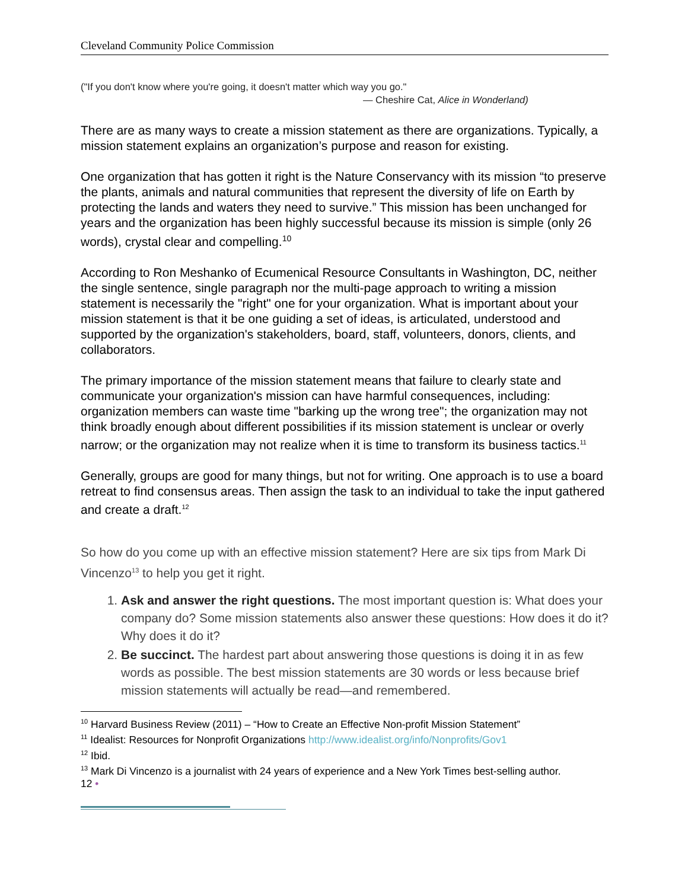Cleveland Community Police Commission
("If you don't know where you're going, it doesn't matter which way you go."
— Cheshire Cat, Alice in Wonderland)
There are as many ways to create a mission statement as there are organizations. Typically, a mission statement explains an organization’s purpose and reason for existing.
One organization that has gotten it right is the Nature Conservancy with its mission “to preserve the plants, animals and natural communities that represent the diversity of life on Earth by protecting the lands and waters they need to survive.” This mission has been unchanged for years and the organization has been highly successful because its mission is simple (only 26 words), crystal clear and compelling.<sup>10</sup>
According to Ron Meshanko of Ecumenical Resource Consultants in Washington, DC, neither the single sentence, single paragraph nor the multi-page approach to writing a mission statement is necessarily the "right" one for your organization. What is important about your mission statement is that it be one guiding a set of ideas, is articulated, understood and supported by the organization's stakeholders, board, staff, volunteers, donors, clients, and collaborators.
The primary importance of the mission statement means that failure to clearly state and communicate your organization's mission can have harmful consequences, including: organization members can waste time "barking up the wrong tree"; the organization may not think broadly enough about different possibilities if its mission statement is unclear or overly narrow; or the organization may not realize when it is time to transform its business tactics.<sup>11</sup>
Generally, groups are good for many things, but not for writing. One approach is to use a board retreat to find consensus areas. Then assign the task to an individual to take the input gathered and create a draft.<sup>12</sup>
So how do you come up with an effective mission statement? Here are six tips from Mark Di Vincenzo<sup>13</sup> to help you get it right.
1. Ask and answer the right questions. The most important question is: What does your company do? Some mission statements also answer these questions: How does it do it? Why does it do it?
2. Be succinct. The hardest part about answering those questions is doing it in as few words as possible. The best mission statements are 30 words or less because brief mission statements will actually be read—and remembered.
<sup>10</sup> Harvard Business Review (2011) – “How to Create an Effective Non-profit Mission Statement”
<sup>11</sup> Idealist: Resources for Nonprofit Organizations http://www.idealist.org/info/Nonprofits/Gov1
<sup>12</sup> Ibid.
<sup>13</sup> Mark Di Vincenzo is a journalist with 24 years of experience and a New York Times best-selling author.
12 •